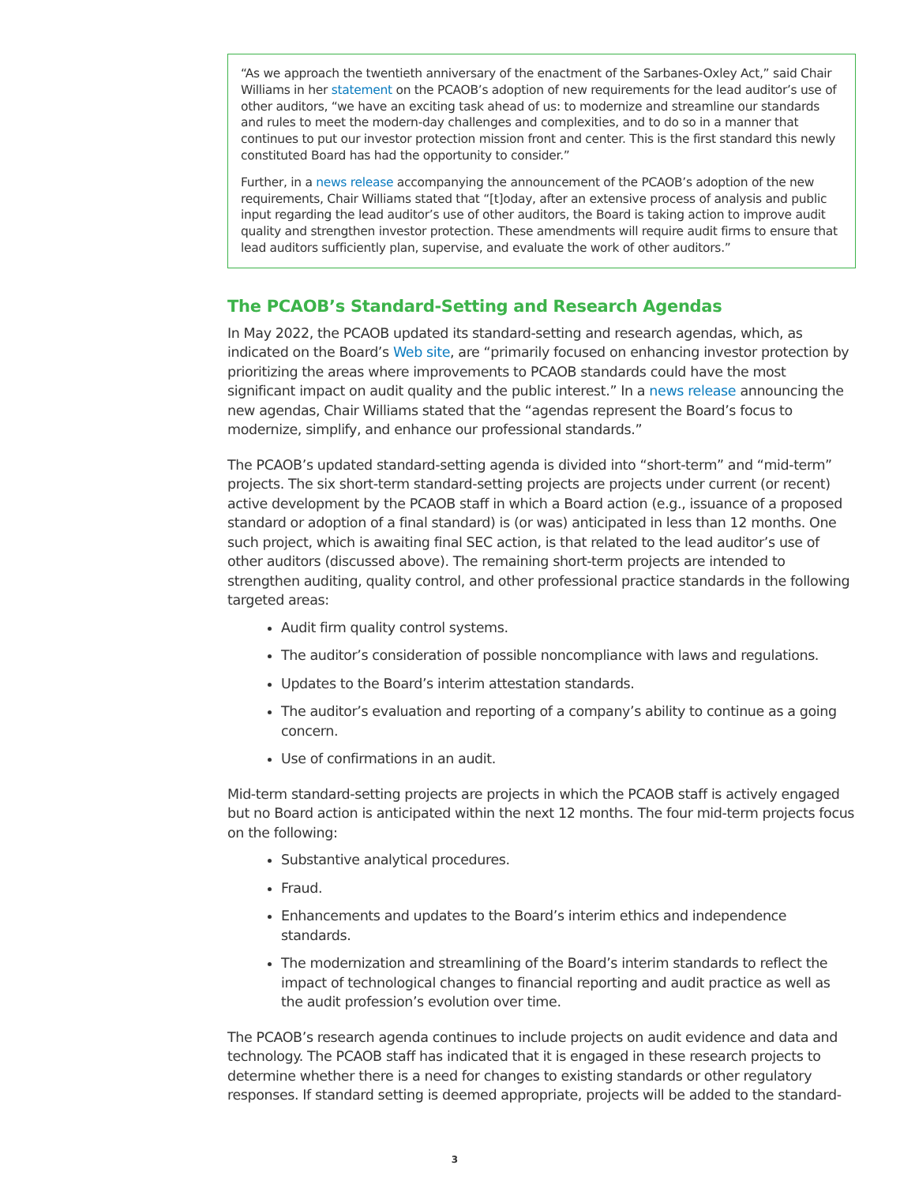“As we approach the twentieth anniversary of the enactment of the Sarbanes-Oxley Act,” said Chair Williams in her statement on the PCAOB’s adoption of new requirements for the lead auditor’s use of other auditors, “we have an exciting task ahead of us: to modernize and streamline our standards and rules to meet the modern-day challenges and complexities, and to do so in a manner that continues to put our investor protection mission front and center. This is the first standard this newly constituted Board has had the opportunity to consider.”
Further, in a news release accompanying the announcement of the PCAOB’s adoption of the new requirements, Chair Williams stated that “[t]oday, after an extensive process of analysis and public input regarding the lead auditor’s use of other auditors, the Board is taking action to improve audit quality and strengthen investor protection. These amendments will require audit firms to ensure that lead auditors sufficiently plan, supervise, and evaluate the work of other auditors.”
The PCAOB’s Standard-Setting and Research Agendas
In May 2022, the PCAOB updated its standard-setting and research agendas, which, as indicated on the Board’s Web site, are “primarily focused on enhancing investor protection by prioritizing the areas where improvements to PCAOB standards could have the most significant impact on audit quality and the public interest.” In a news release announcing the new agendas, Chair Williams stated that the “agendas represent the Board’s focus to modernize, simplify, and enhance our professional standards.”
The PCAOB’s updated standard-setting agenda is divided into “short-term” and “mid-term” projects. The six short-term standard-setting projects are projects under current (or recent) active development by the PCAOB staff in which a Board action (e.g., issuance of a proposed standard or adoption of a final standard) is (or was) anticipated in less than 12 months. One such project, which is awaiting final SEC action, is that related to the lead auditor’s use of other auditors (discussed above). The remaining short-term projects are intended to strengthen auditing, quality control, and other professional practice standards in the following targeted areas:
Audit firm quality control systems.
The auditor’s consideration of possible noncompliance with laws and regulations.
Updates to the Board’s interim attestation standards.
The auditor’s evaluation and reporting of a company’s ability to continue as a going concern.
Use of confirmations in an audit.
Mid-term standard-setting projects are projects in which the PCAOB staff is actively engaged but no Board action is anticipated within the next 12 months. The four mid-term projects focus on the following:
Substantive analytical procedures.
Fraud.
Enhancements and updates to the Board’s interim ethics and independence standards.
The modernization and streamlining of the Board’s interim standards to reflect the impact of technological changes to financial reporting and audit practice as well as the audit profession’s evolution over time.
The PCAOB’s research agenda continues to include projects on audit evidence and data and technology. The PCAOB staff has indicated that it is engaged in these research projects to determine whether there is a need for changes to existing standards or other regulatory responses. If standard setting is deemed appropriate, projects will be added to the standard-
3